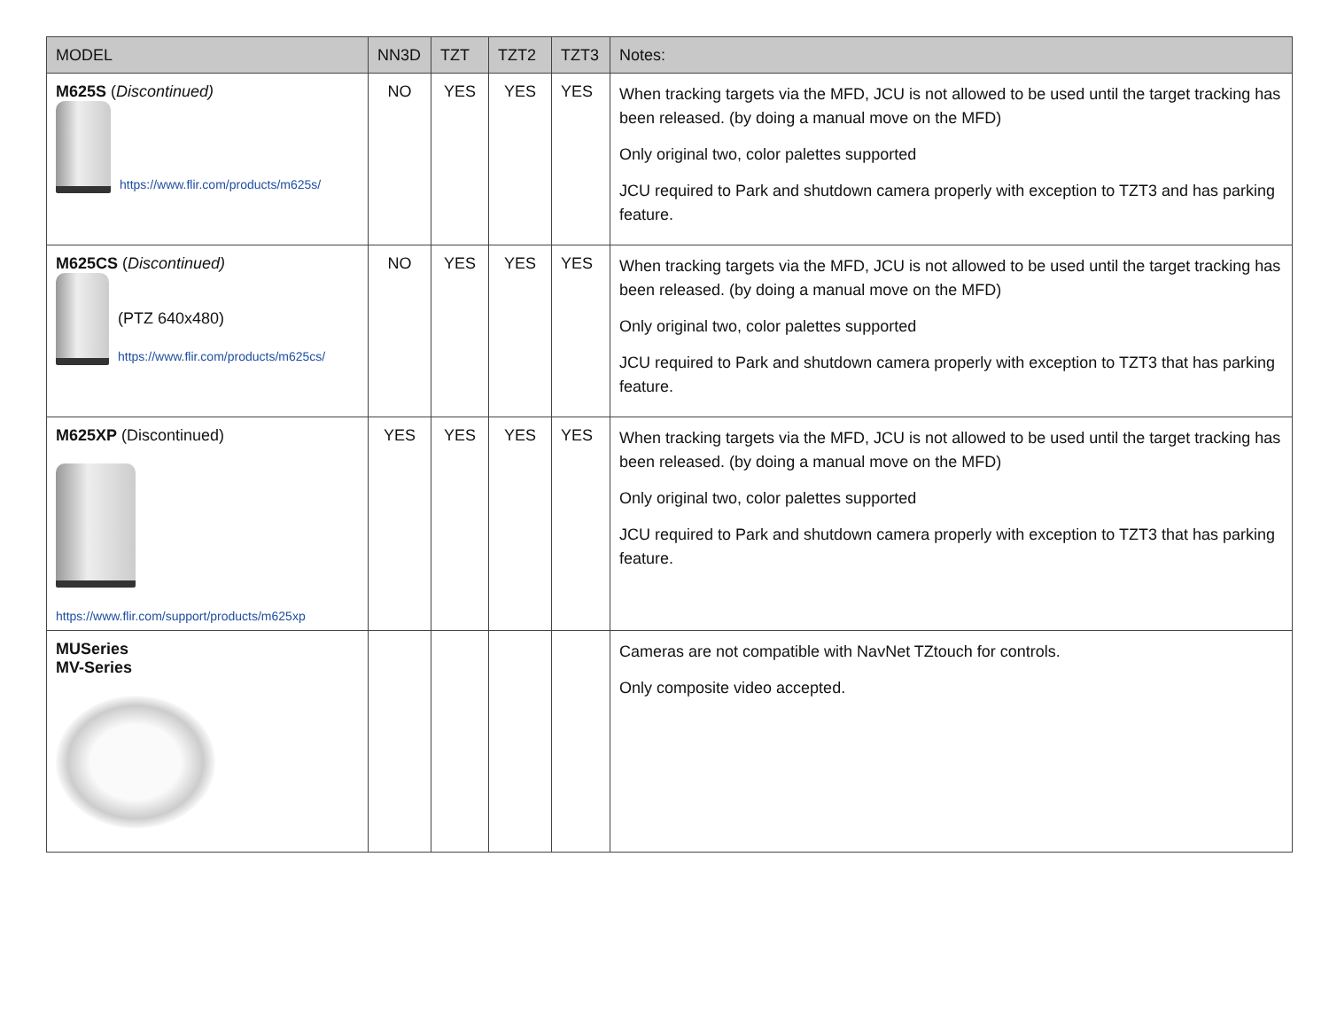| MODEL | NN3D | TZT | TZT2 | TZT3 | Notes: |
| --- | --- | --- | --- | --- | --- |
| M625S ( Discontinued) https://www.flir.com/products/m625s/ | NO | YES | YES | YES | When tracking targets via the MFD, JCU is not allowed to be used until the target tracking has been released. (by doing a manual move on the MFD) Only original two, color palettes supported JCU required to Park and shutdown camera properly with exception to TZT3 and has parking feature. |
| M625CS ( Discontinued) (PTZ 640x480) https://www.flir.com/products/m625cs/ | NO | YES | YES | YES | When tracking targets via the MFD, JCU is not allowed to be used until the target tracking has been released. (by doing a manual move on the MFD) Only original two, color palettes supported JCU required to Park and shutdown camera properly with exception to TZT3 that has parking feature. |
| M625XP (Discontinued) https://www.flir.com/support/products/m625xp | YES | YES | YES | YES | When tracking targets via the MFD, JCU is not allowed to be used until the target tracking has been released. (by doing a manual move on the MFD) Only original two, color palettes supported JCU required to Park and shutdown camera properly with exception to TZT3 that has parking feature. |
| MUSeries MV-Series | | | | | Cameras are not compatible with NavNet TZtouch for controls. Only composite video accepted. |